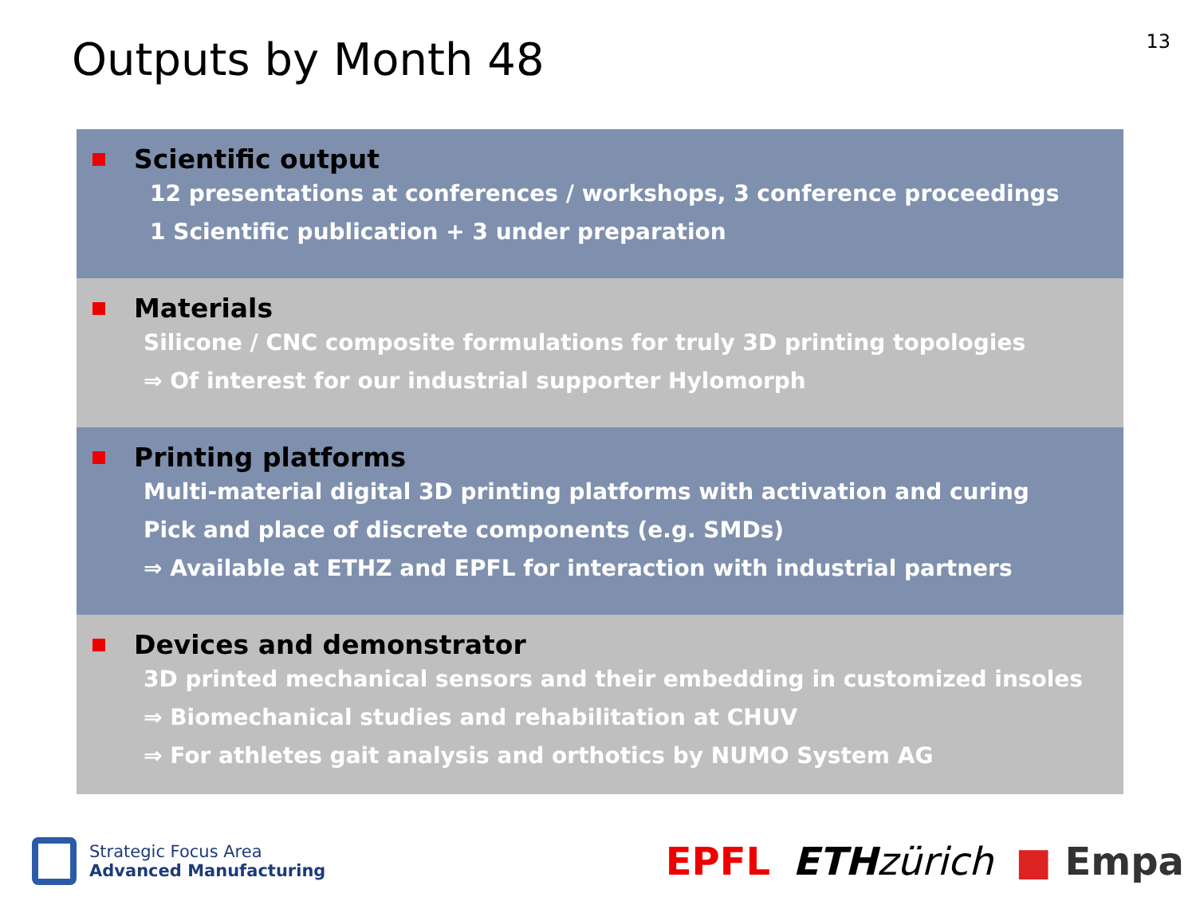Outputs by Month 48
13
Scientific output
12 presentations at conferences / workshops, 3 conference proceedings
1 Scientific publication + 3 under preparation
Materials
Silicone / CNC composite formulations for truly 3D printing topologies
⇒ Of interest for our industrial supporter Hylomorph
Printing platforms
Multi-material digital 3D printing platforms with activation and curing
Pick and place of discrete components (e.g. SMDs)
⇒ Available at ETHZ and EPFL for interaction with industrial partners
Devices and demonstrator
3D printed mechanical sensors and their embedding in customized insoles
⇒ Biomechanical studies and rehabilitation at CHUV
⇒ For athletes gait analysis and orthotics by NUMO System AG
Strategic Focus Area
Advanced Manufacturing
EPFL ETH zürich ■ Empa